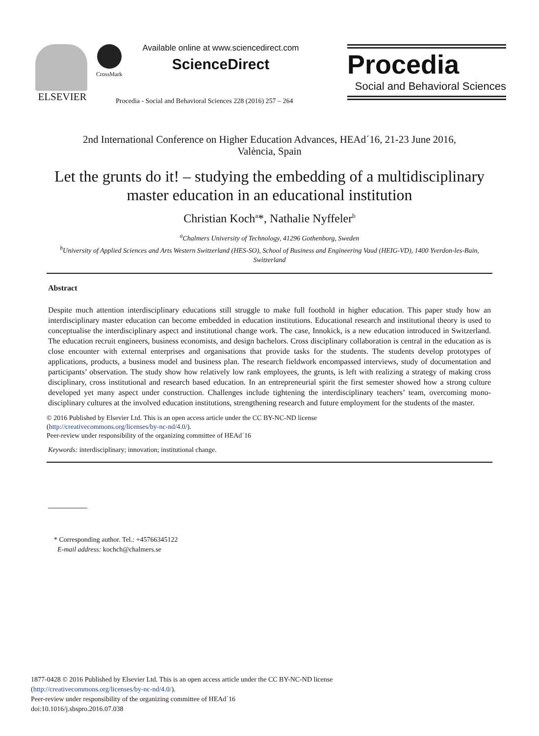ELSEVIER CrossMark
Available online at www.sciencedirect.com
ScienceDirect
Procedia - Social and Behavioral Sciences 228 (2016) 257 – 264
Procedia
Social and Behavioral Sciences
2nd International Conference on Higher Education Advances, HEAd´16, 21-23 June 2016,
València, Spain
Let the grunts do it! – studying the embedding of a multidisciplinary master education in an educational institution
Christian Koch<sup>a</sup>*, Nathalie Nyffeler<sup>b</sup>
<sup>a</sup> Chalmers University of Technology, 41296 Gothenborg, Sweden
<sup>b</sup> University of Applied Sciences and Arts Western Switzerland (HES-SO), School of Business and Engineering Vaud (HEIG-VD), 1400 Yverdon-les-Bain, Switzerland
Abstract
Despite much attention interdisciplinary educations still struggle to make full foothold in higher education. This paper study how an interdisciplinary master education can become embedded in education institutions. Educational research and institutional theory is used to conceptualise the interdisciplinary aspect and institutional change work. The case, Innokick, is a new education introduced in Switzerland. The education recruit engineers, business economists, and design bachelors. Cross disciplinary collaboration is central in the education as is close encounter with external enterprises and organisations that provide tasks for the students. The students develop prototypes of applications, products, a business model and business plan. The research fieldwork encompassed interviews, study of documentation and participants’ observation. The study show how relatively low rank employees, the grunts, is left with realizing a strategy of making cross disciplinary, cross institutional and research based education. In an entrepreneurial spirit the first semester showed how a strong culture developed yet many aspect under construction. Challenges include tightening the interdisciplinary teachers’ team, overcoming mono-disciplinary cultures at the involved education institutions, strengthening research and future employment for the students of the master.
© 2016 Published by Elsevier Ltd. This is an open access article under the CC BY-NC-ND license
(http://creativecommons.org/licenses/by-nc-nd/4.0/).
Peer-review under responsibility of the organizing committee of HEAd´16
Keywords: interdisciplinary; innovation; institutional change.
* Corresponding author. Tel.: +45766345122
E-mail address: kochch@chalmers.se
1877-0428 © 2016 Published by Elsevier Ltd. This is an open access article under the CC BY-NC-ND license
(http://creativecommons.org/licenses/by-nc-nd/4.0/).
Peer-review under responsibility of the organizing committee of HEAd´16
doi:10.1016/j.sbspro.2016.07.038